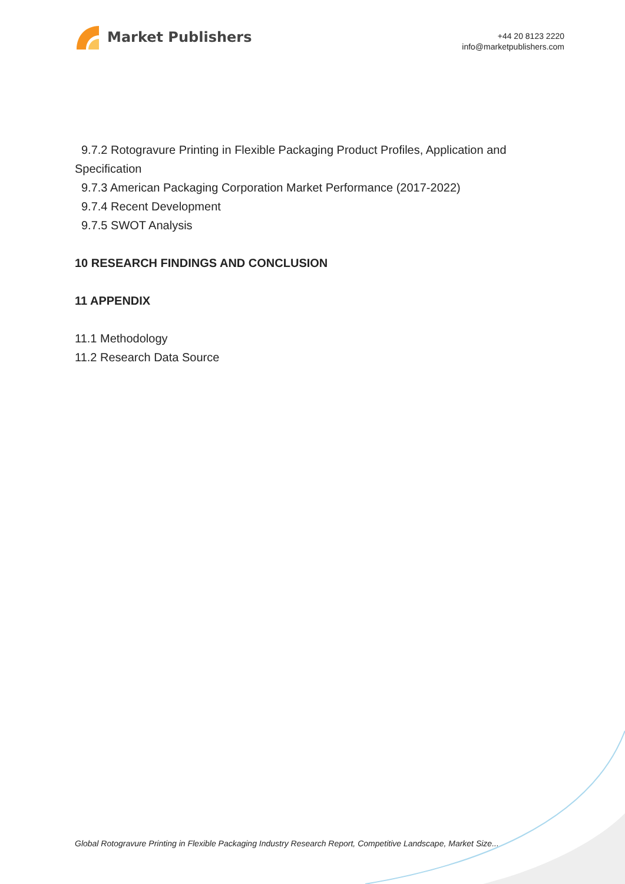Market Publishers
+44 20 8123 2220
info@marketpublishers.com
9.7.2 Rotogravure Printing in Flexible Packaging Product Profiles, Application and
Specification
9.7.3 American Packaging Corporation Market Performance (2017-2022)
9.7.4 Recent Development
9.7.5 SWOT Analysis
10 RESEARCH FINDINGS AND CONCLUSION
11 APPENDIX
11.1 Methodology
11.2 Research Data Source
Global Rotogravure Printing in Flexible Packaging Industry Research Report, Competitive Landscape, Market Size...